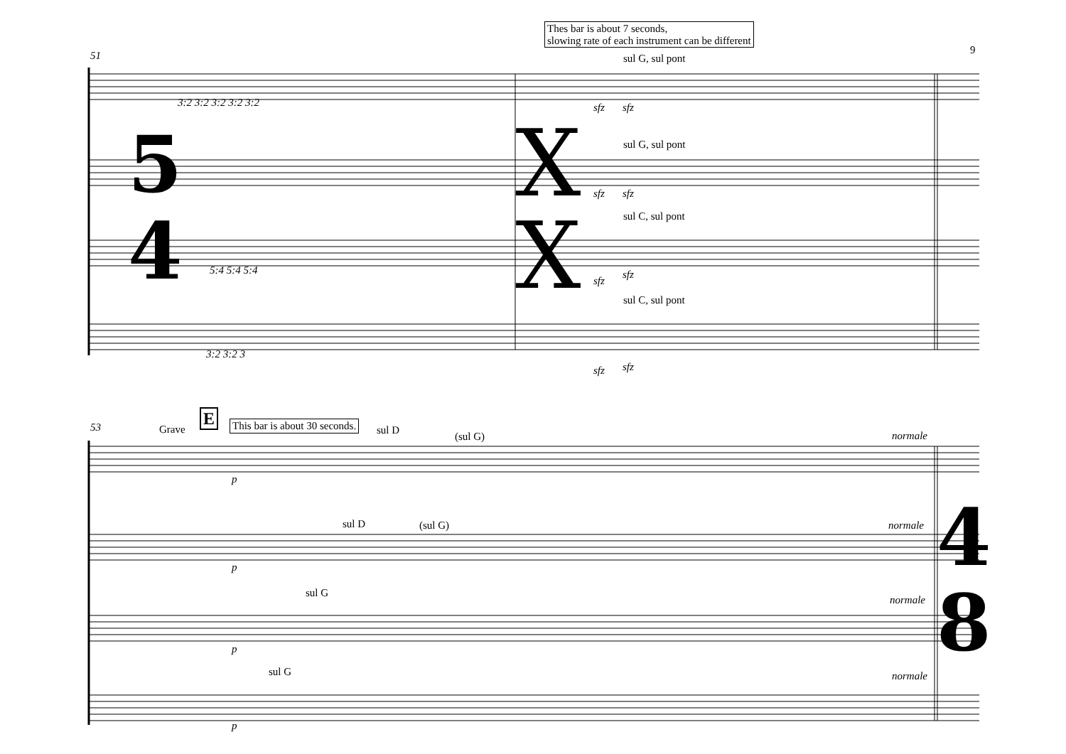5
4
X
X
4
8
51
Thes bar is about 7 seconds,
slowing rate of each instrument can be different
9
sul G, sul pont
sul G, sul pont
sul C, sul pont
sul C, sul pont
sfz sfz
sfz sfz
sfz
sfz
sfz sfz
3:2 3:2 3:2 3:2 3:2
5:4 5:4 5:4
3:2 3:2 3
53 Grave
E This bar is about 30 seconds. sul D
(sul G) normale
p
sul D (sul G) normale
p
sul G
normale
p
sul G normale
p